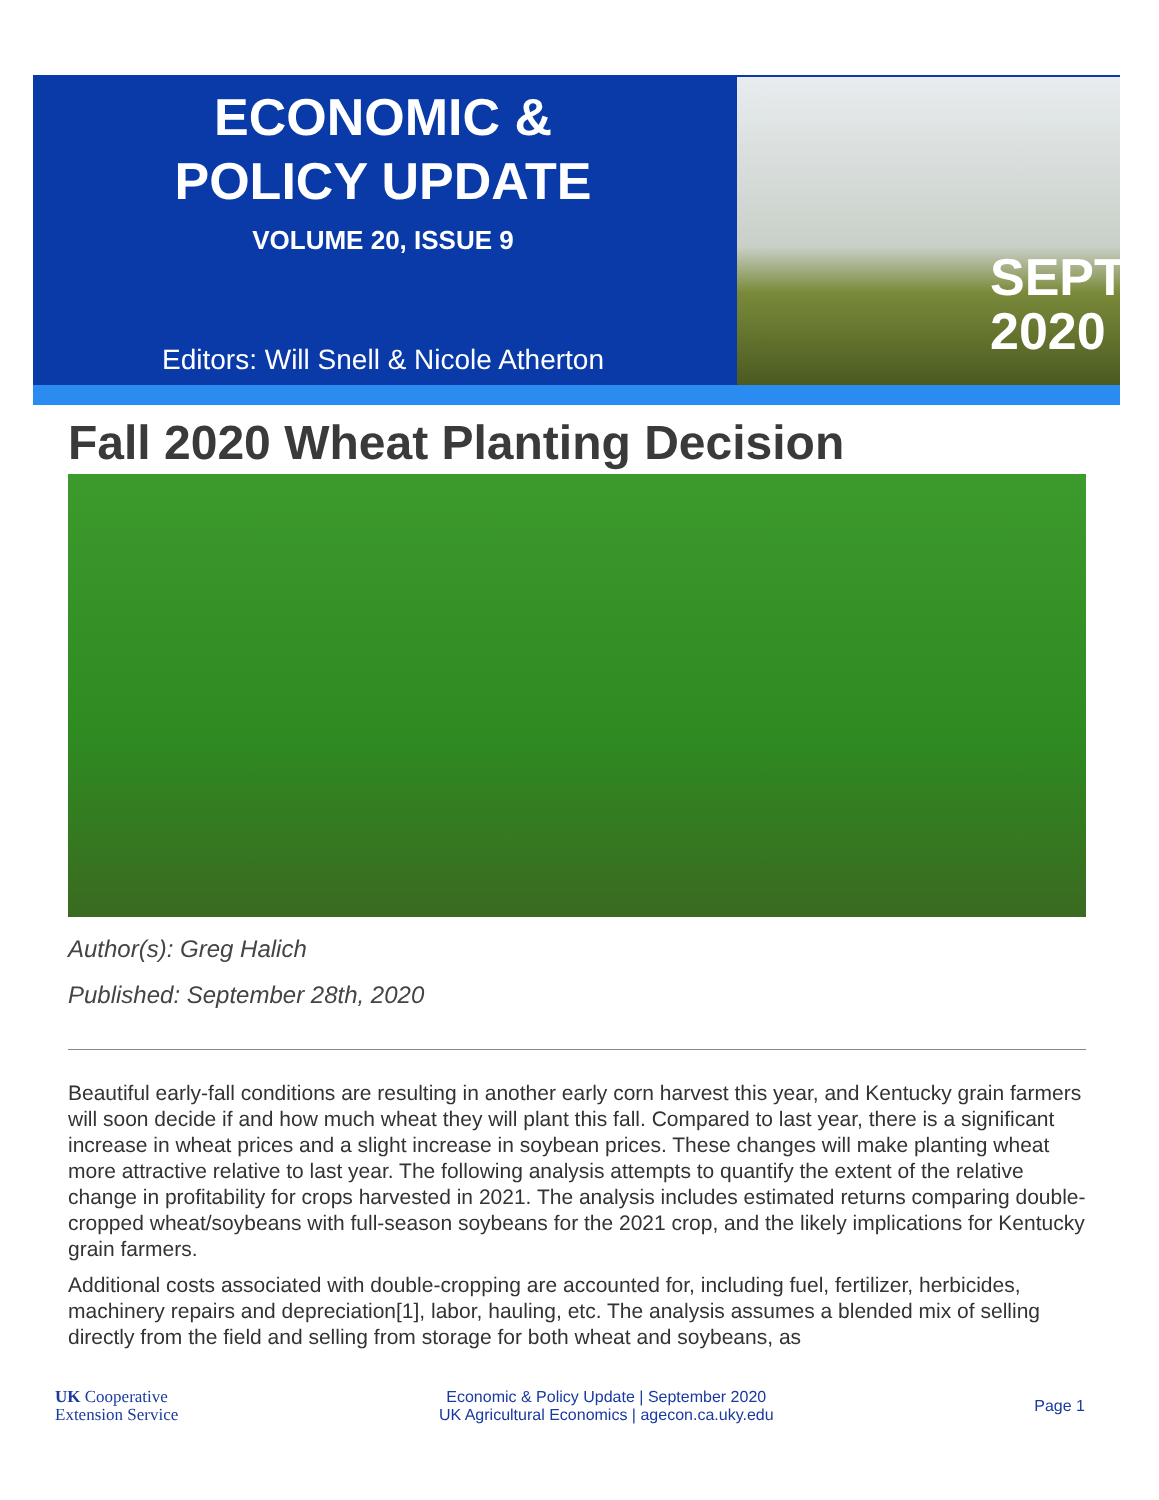ECONOMIC &
POLICY UPDATE
VOLUME 20, ISSUE 9
Editors: Will Snell & Nicole Atherton
SEPT
2020
Fall 2020 Wheat Planting Decision
Author(s): Greg Halich
Published: September 28th, 2020
Beautiful early-fall conditions are resulting in another early corn harvest this year, and Kentucky grain farmers will soon decide if and how much wheat they will plant this fall. Compared to last year, there is a significant increase in wheat prices and a slight increase in soybean prices. These changes will make planting wheat more attractive relative to last year. The following analysis attempts to quantify the extent of the relative change in profitability for crops harvested in 2021. The analysis includes estimated returns comparing double-cropped wheat/soybeans with full-season soybeans for the 2021 crop, and the likely implications for Kentucky grain farmers.
Additional costs associated with double-cropping are accounted for, including fuel, fertilizer, herbicides, machinery repairs and depreciation[1], labor, hauling, etc. The analysis assumes a blended mix of selling directly from the field and selling from storage for both wheat and soybeans, as
UK Cooperative
Extension Service
Economic & Policy Update | September 2020
UK Agricultural Economics | agecon.ca.uky.edu
Page 1